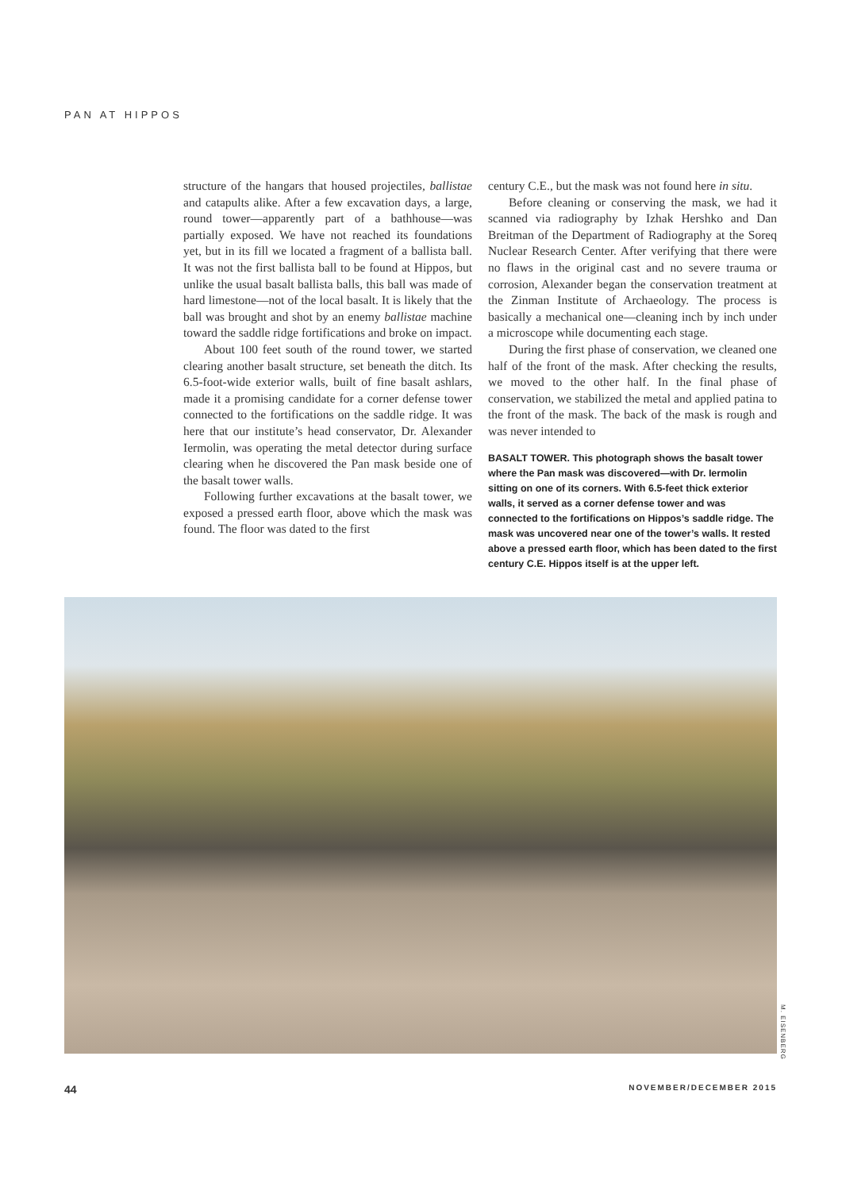PAN AT HIPPOS
structure of the hangars that housed projectiles, ballistae and catapults alike. After a few excavation days, a large, round tower—apparently part of a bathhouse—was partially exposed. We have not reached its foundations yet, but in its fill we located a fragment of a ballista ball. It was not the first ballista ball to be found at Hippos, but unlike the usual basalt ballista balls, this ball was made of hard limestone—not of the local basalt. It is likely that the ball was brought and shot by an enemy ballistae machine toward the saddle ridge fortifications and broke on impact.
About 100 feet south of the round tower, we started clearing another basalt structure, set beneath the ditch. Its 6.5-foot-wide exterior walls, built of fine basalt ashlars, made it a promising candidate for a corner defense tower connected to the fortifications on the saddle ridge. It was here that our institute’s head conservator, Dr. Alexander Iermolin, was operating the metal detector during surface clearing when he discovered the Pan mask beside one of the basalt tower walls.
Following further excavations at the basalt tower, we exposed a pressed earth floor, above which the mask was found. The floor was dated to the first
century C.E., but the mask was not found here in situ.
Before cleaning or conserving the mask, we had it scanned via radiography by Izhak Hershko and Dan Breitman of the Department of Radiography at the Soreq Nuclear Research Center. After verifying that there were no flaws in the original cast and no severe trauma or corrosion, Alexander began the conservation treatment at the Zinman Institute of Archaeology. The process is basically a mechanical one—cleaning inch by inch under a microscope while documenting each stage.
During the first phase of conservation, we cleaned one half of the front of the mask. After checking the results, we moved to the other half. In the final phase of conservation, we stabilized the metal and applied patina to the front of the mask. The back of the mask is rough and was never intended to
BASALT TOWER. This photograph shows the basalt tower where the Pan mask was discovered—with Dr. Iermolin sitting on one of its corners. With 6.5-feet thick exterior walls, it served as a corner defense tower and was connected to the fortifications on Hippos’s saddle ridge. The mask was uncovered near one of the tower’s walls. It rested above a pressed earth floor, which has been dated to the first century C.E. Hippos itself is at the upper left.
M. EISENBERG
44 NOVEMBER/DECEMBER 2015